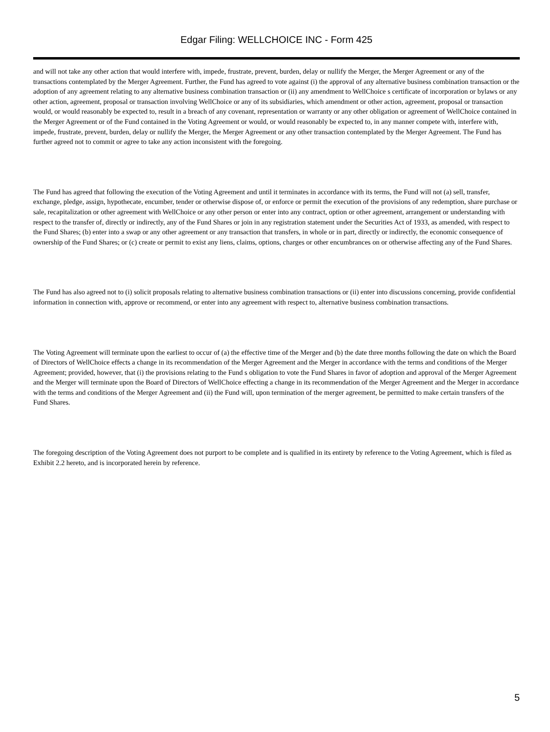Edgar Filing: WELLCHOICE INC - Form 425
and will not take any other action that would interfere with, impede, frustrate, prevent, burden, delay or nullify the Merger, the Merger Agreement or any of the transactions contemplated by the Merger Agreement. Further, the Fund has agreed to vote against (i) the approval of any alternative business combination transaction or the adoption of any agreement relating to any alternative business combination transaction or (ii) any amendment to WellChoice s certificate of incorporation or bylaws or any other action, agreement, proposal or transaction involving WellChoice or any of its subsidiaries, which amendment or other action, agreement, proposal or transaction would, or would reasonably be expected to, result in a breach of any covenant, representation or warranty or any other obligation or agreement of WellChoice contained in the Merger Agreement or of the Fund contained in the Voting Agreement or would, or would reasonably be expected to, in any manner compete with, interfere with, impede, frustrate, prevent, burden, delay or nullify the Merger, the Merger Agreement or any other transaction contemplated by the Merger Agreement. The Fund has further agreed not to commit or agree to take any action inconsistent with the foregoing.
The Fund has agreed that following the execution of the Voting Agreement and until it terminates in accordance with its terms, the Fund will not (a) sell, transfer, exchange, pledge, assign, hypothecate, encumber, tender or otherwise dispose of, or enforce or permit the execution of the provisions of any redemption, share purchase or sale, recapitalization or other agreement with WellChoice or any other person or enter into any contract, option or other agreement, arrangement or understanding with respect to the transfer of, directly or indirectly, any of the Fund Shares or join in any registration statement under the Securities Act of 1933, as amended, with respect to the Fund Shares; (b) enter into a swap or any other agreement or any transaction that transfers, in whole or in part, directly or indirectly, the economic consequence of ownership of the Fund Shares; or (c) create or permit to exist any liens, claims, options, charges or other encumbrances on or otherwise affecting any of the Fund Shares.
The Fund has also agreed not to (i) solicit proposals relating to alternative business combination transactions or (ii) enter into discussions concerning, provide confidential information in connection with, approve or recommend, or enter into any agreement with respect to, alternative business combination transactions.
The Voting Agreement will terminate upon the earliest to occur of (a) the effective time of the Merger and (b) the date three months following the date on which the Board of Directors of WellChoice effects a change in its recommendation of the Merger Agreement and the Merger in accordance with the terms and conditions of the Merger Agreement; provided, however, that (i) the provisions relating to the Fund s obligation to vote the Fund Shares in favor of adoption and approval of the Merger Agreement and the Merger will terminate upon the Board of Directors of WellChoice effecting a change in its recommendation of the Merger Agreement and the Merger in accordance with the terms and conditions of the Merger Agreement and (ii) the Fund will, upon termination of the merger agreement, be permitted to make certain transfers of the Fund Shares.
The foregoing description of the Voting Agreement does not purport to be complete and is qualified in its entirety by reference to the Voting Agreement, which is filed as Exhibit 2.2 hereto, and is incorporated herein by reference.
5